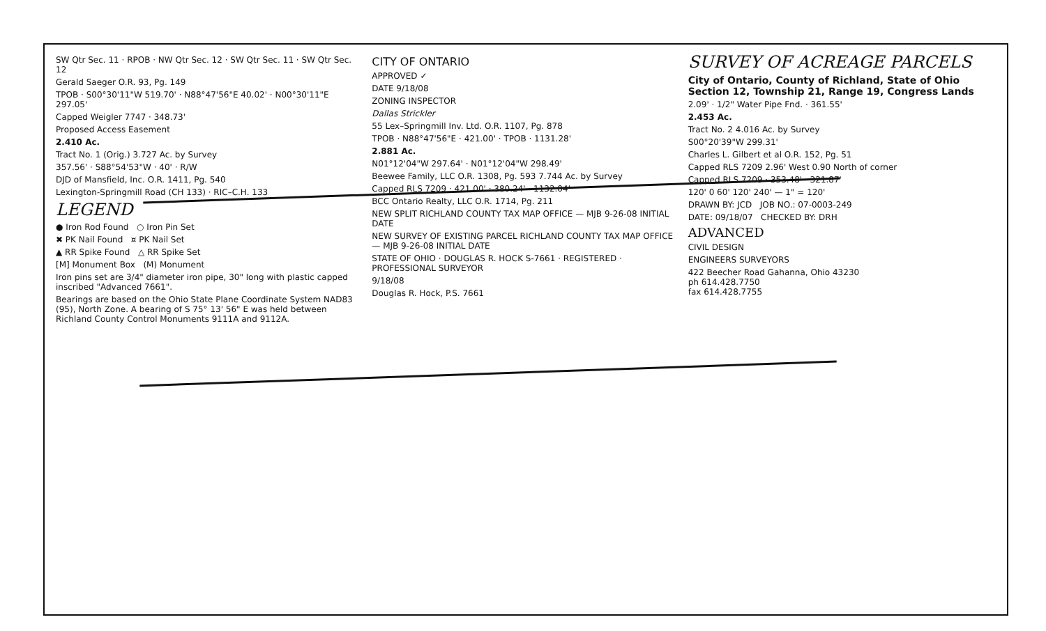SW Qtr Sec. 11 · RPOB · NW Qtr Sec. 12 · SW Qtr Sec. 11 · SW Qtr Sec. 12
Gerald Saeger O.R. 93, Pg. 149
TPOB · S00°30'11"W 519.70' · N88°47'56"E 40.02' · N00°30'11"E 297.05'
Capped Weigler 7747 · 348.73'
Proposed Access Easement
2.410 Ac.
Tract No. 1 (Orig.) 3.727 Ac. by Survey
357.56' · S88°54'53"W · 40' · R/W
DJD of Mansfield, Inc. O.R. 1411, Pg. 540
Lexington-Springmill Road (CH 133) · RIC–C.H. 133
LEGEND
● Iron Rod Found ○ Iron Pin Set
✖ PK Nail Found ¤ PK Nail Set
▲ RR Spike Found △ RR Spike Set
[M] Monument Box (M) Monument
Iron pins set are 3/4" diameter iron pipe, 30" long with plastic capped inscribed "Advanced 7661".
Bearings are based on the Ohio State Plane Coordinate System NAD83 (95), North Zone. A bearing of S 75° 13' 56" E was held between Richland County Control Monuments 9111A and 9112A.
CITY OF ONTARIO
APPROVED ✓
DATE 9/18/08
ZONING INSPECTOR
Dallas Strickler
55 Lex–Springmill Inv. Ltd. O.R. 1107, Pg. 878
TPOB · N88°47'56"E · 421.00' · TPOB · 1131.28'
2.881 Ac.
N01°12'04"W 297.64' · N01°12'04"W 298.49'
Beewee Family, LLC O.R. 1308, Pg. 593 7.744 Ac. by Survey
Capped RLS 7209 · 421.00' · 380.24' · 1132.04'
BCC Ontario Realty, LLC O.R. 1714, Pg. 211
NEW SPLIT RICHLAND COUNTY TAX MAP OFFICE — MJB 9-26-08 INITIAL DATE
NEW SURVEY OF EXISTING PARCEL RICHLAND COUNTY TAX MAP OFFICE — MJB 9-26-08 INITIAL DATE
STATE OF OHIO · DOUGLAS R. HOCK S-7661 · REGISTERED · PROFESSIONAL SURVEYOR
9/18/08
Douglas R. Hock, P.S. 7661
SURVEY OF ACREAGE PARCELS
City of Ontario, County of Richland, State of Ohio
Section 12, Township 21, Range 19, Congress Lands
2.09' · 1/2" Water Pipe Fnd. · 361.55'
2.453 Ac.
Tract No. 2 4.016 Ac. by Survey
S00°20'39"W 299.31'
Charles L. Gilbert et al O.R. 152, Pg. 51
Capped RLS 7209 2.96' West 0.90 North of corner
Capped RLS 7209 · 353.48' · 321.87'
120' 0 60' 120' 240' — 1" = 120'
DRAWN BY: JCD JOB NO.: 07-0003-249
DATE: 09/18/07 CHECKED BY: DRH
ADVANCED
CIVIL DESIGN
ENGINEERS SURVEYORS
422 Beecher Road Gahanna, Ohio 43230
ph 614.428.7750
fax 614.428.7755